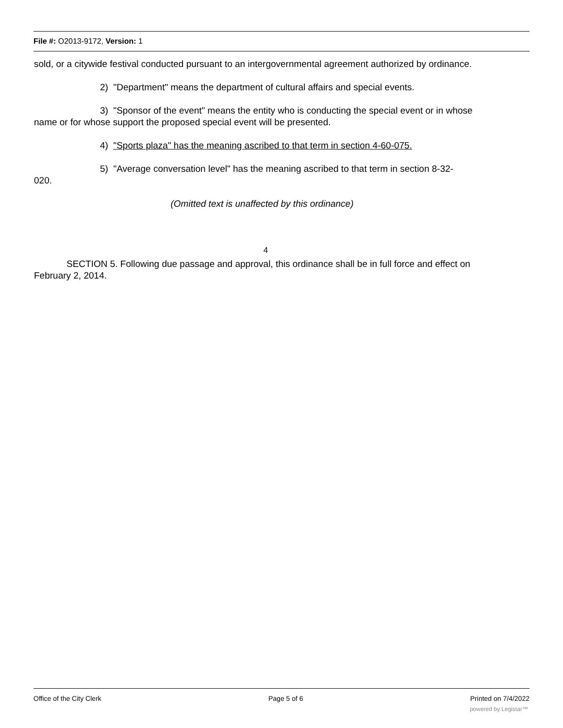File #: O2013-9172, Version: 1
sold, or a citywide festival conducted pursuant to an intergovernmental agreement authorized by ordinance.
2) "Department" means the department of cultural affairs and special events.
3) "Sponsor of the event" means the entity who is conducting the special event or in whose
name or for whose support the proposed special event will be presented.
4) "Sports plaza" has the meaning ascribed to that term in section 4-60-075.
5) "Average conversation level" has the meaning ascribed to that term in section 8-32-
020.
(Omitted text is unaffected by this ordinance)
4
SECTION 5. Following due passage and approval, this ordinance shall be in full force and effect on
February 2, 2014.
Office of the City Clerk Page 5 of 6 Printed on 7/4/2022
powered by Legistar™